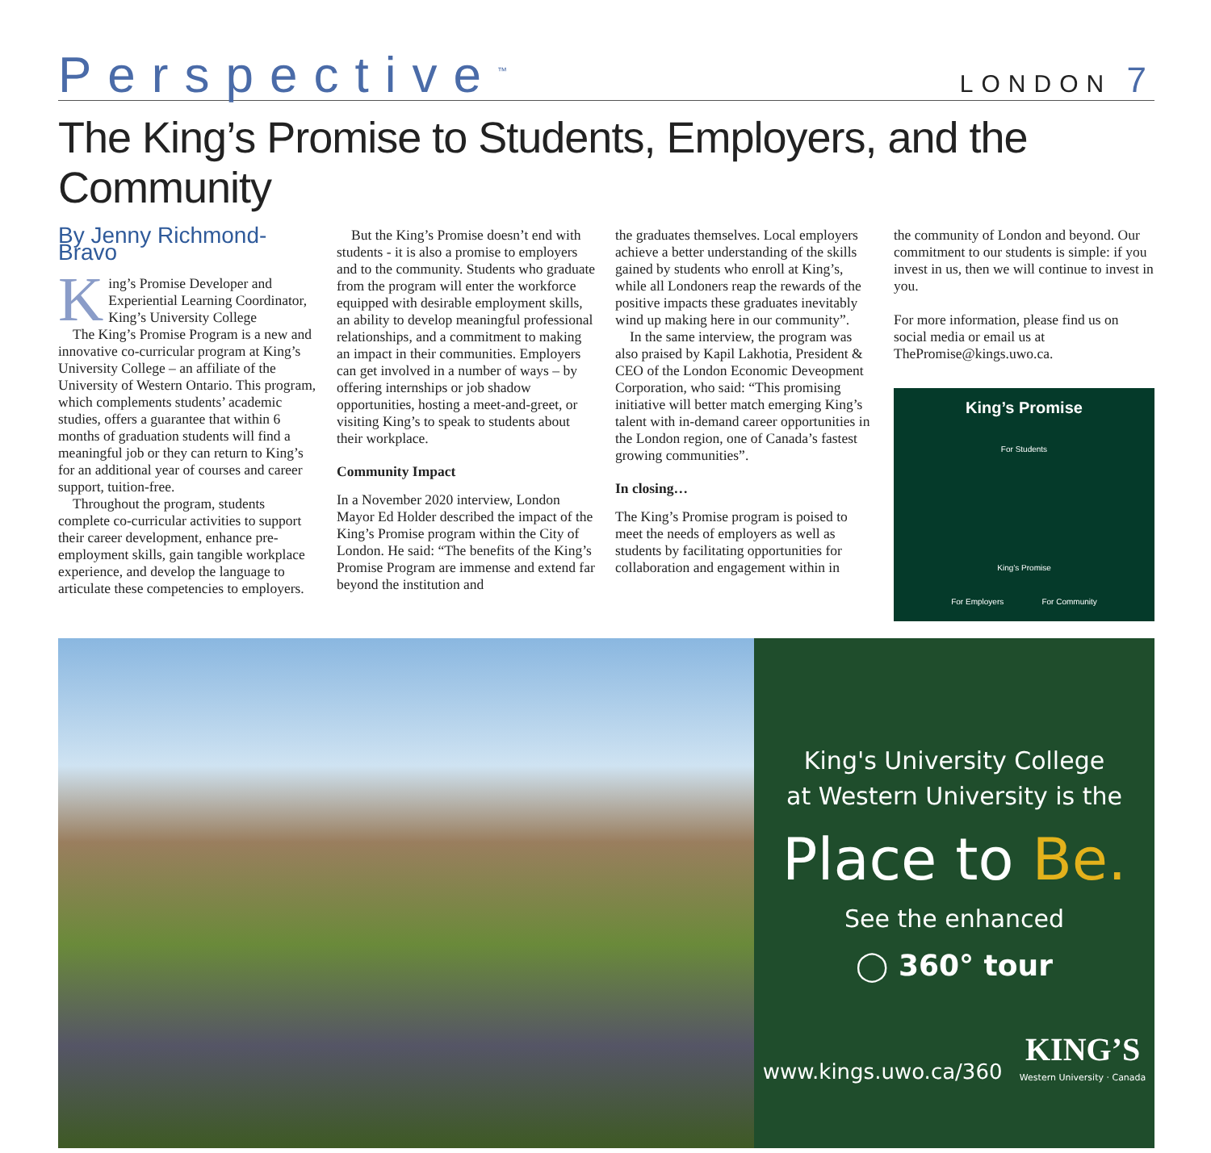Perspective<sup>™</sup>
LONDON 7
The King’s Promise to Students, Employers, and the Community
By Jenny Richmond-Bravo
King’s Promise Developer and Experiential Learning Coordinator, King’s University College
The King’s Promise Program is a new and innovative co-curricular program at King’s University College – an affiliate of the University of Western Ontario. This program, which complements students’ academic studies, offers a guarantee that within 6 months of graduation students will find a meaningful job or they can return to King’s for an additional year of courses and career support, tuition-free.
Throughout the program, students complete co-curricular activities to support their career development, enhance pre-employment skills, gain tangible workplace experience, and develop the language to articulate these competencies to employers.
But the King’s Promise doesn’t end with students - it is also a promise to employers and to the community. Students who graduate from the program will enter the workforce equipped with desirable employment skills, an ability to develop meaningful professional relationships, and a commitment to making an impact in their communities. Employers can get involved in a number of ways – by offering internships or job shadow opportunities, hosting a meet-and-greet, or visiting King’s to speak to students about their workplace.
Community Impact
In a November 2020 interview, London Mayor Ed Holder described the impact of the King’s Promise program within the City of London. He said: “The benefits of the King’s Promise Program are immense and extend far beyond the institution and
the graduates themselves. Local employers achieve a better understanding of the skills gained by students who enroll at King’s, while all Londoners reap the rewards of the positive impacts these graduates inevitably wind up making here in our community”.
In the same interview, the program was also praised by Kapil Lakhotia, President & CEO of the London Economic Deveopment Corporation, who said: “This promising initiative will better match emerging King’s talent with in-demand career opportunities in the London region, one of Canada’s fastest growing communities”.
In closing…
The King’s Promise program is poised to meet the needs of employers as well as students by facilitating opportunities for collaboration and engagement within in
the community of London and beyond. Our commitment to our students is simple: if you invest in us, then we will continue to invest in you.
For more information, please find us on social media or email us at ThePromise@kings.uwo.ca.
King’s Promise
For Students
King’s Promise
For Employers For Community
King's University College
at Western University is the
Place to Be.
See the enhanced
◯ 360° tour
www.kings.uwo.ca/360 KING’S
Western University · Canada